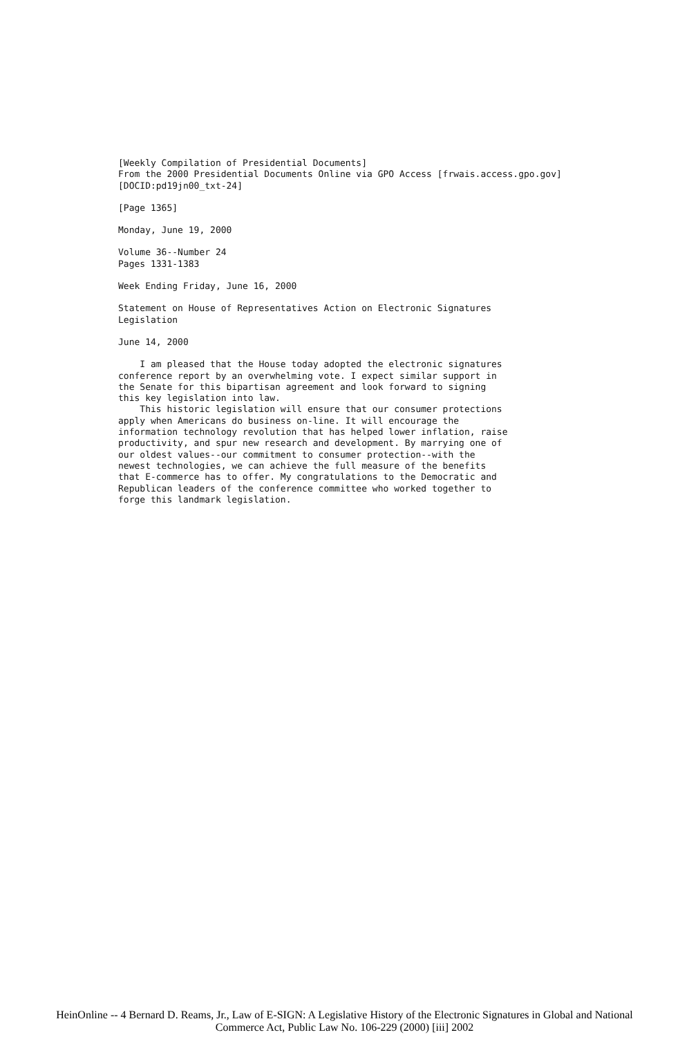[Weekly Compilation of Presidential Documents] From the 2000 Presidential Documents Online via GPO Access [frwais.access.gpo.gov] [DOCID:pd19jn00_txt-24]
[Page 1365]
Monday, June 19, 2000
Volume 36--Number 24 Pages 1331-1383
Week Ending Friday, June 16, 2000
Statement on House of Representatives Action on Electronic Signatures Legislation
June 14, 2000
I am pleased that the House today adopted the electronic signatures conference report by an overwhelming vote. I expect similar support in the Senate for this bipartisan agreement and look forward to signing this key legislation into law. This historic legislation will ensure that our consumer protections apply when Americans do business on-line. It will encourage the information technology revolution that has helped lower inflation, raise productivity, and spur new research and development. By marrying one of our oldest values--our commitment to consumer protection--with the newest technologies, we can achieve the full measure of the benefits that E-commerce has to offer. My congratulations to the Democratic and Republican leaders of the conference committee who worked together to forge this landmark legislation.
HeinOnline -- 4 Bernard D. Reams, Jr., Law of E-SIGN: A Legislative History of the Electronic Signatures in Global and National
Commerce Act, Public Law No. 106-229 (2000) [iii] 2002